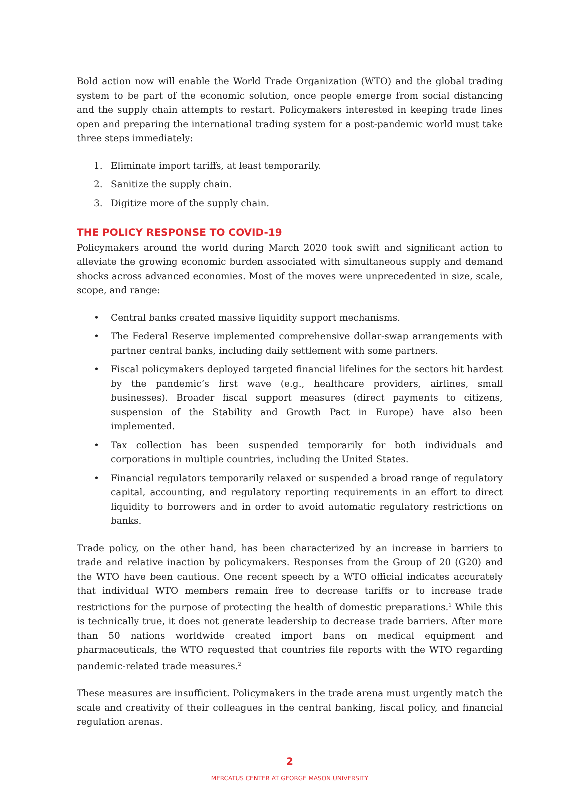Bold action now will enable the World Trade Organization (WTO) and the global trading system to be part of the economic solution, once people emerge from social distancing and the supply chain attempts to restart. Policymakers interested in keeping trade lines open and preparing the international trading system for a post-pandemic world must take three steps immediately:
1. Eliminate import tariffs, at least temporarily.
2. Sanitize the supply chain.
3. Digitize more of the supply chain.
THE POLICY RESPONSE TO COVID-19
Policymakers around the world during March 2020 took swift and significant action to alleviate the growing economic burden associated with simultaneous supply and demand shocks across advanced economies. Most of the moves were unprecedented in size, scale, scope, and range:
• Central banks created massive liquidity support mechanisms.
• The Federal Reserve implemented comprehensive dollar-swap arrangements with partner central banks, including daily settlement with some partners.
• Fiscal policymakers deployed targeted financial lifelines for the sectors hit hardest by the pandemic’s first wave (e.g., healthcare providers, airlines, small businesses). Broader fiscal support measures (direct payments to citizens, suspension of the Stability and Growth Pact in Europe) have also been implemented.
• Tax collection has been suspended temporarily for both individuals and corporations in multiple countries, including the United States.
• Financial regulators temporarily relaxed or suspended a broad range of regulatory capital, accounting, and regulatory reporting requirements in an effort to direct liquidity to borrowers and in order to avoid automatic regulatory restrictions on banks.
Trade policy, on the other hand, has been characterized by an increase in barriers to trade and relative inaction by policymakers. Responses from the Group of 20 (G20) and the WTO have been cautious. One recent speech by a WTO official indicates accurately that individual WTO members remain free to decrease tariffs or to increase trade restrictions for the purpose of protecting the health of domestic preparations.<sup>1</sup> While this is technically true, it does not generate leadership to decrease trade barriers. After more than 50 nations worldwide created import bans on medical equipment and pharmaceuticals, the WTO requested that countries file reports with the WTO regarding pandemic-related trade measures.<sup>2</sup>
These measures are insufficient. Policymakers in the trade arena must urgently match the scale and creativity of their colleagues in the central banking, fiscal policy, and financial regulation arenas.
2
MERCATUS CENTER AT GEORGE MASON UNIVERSITY